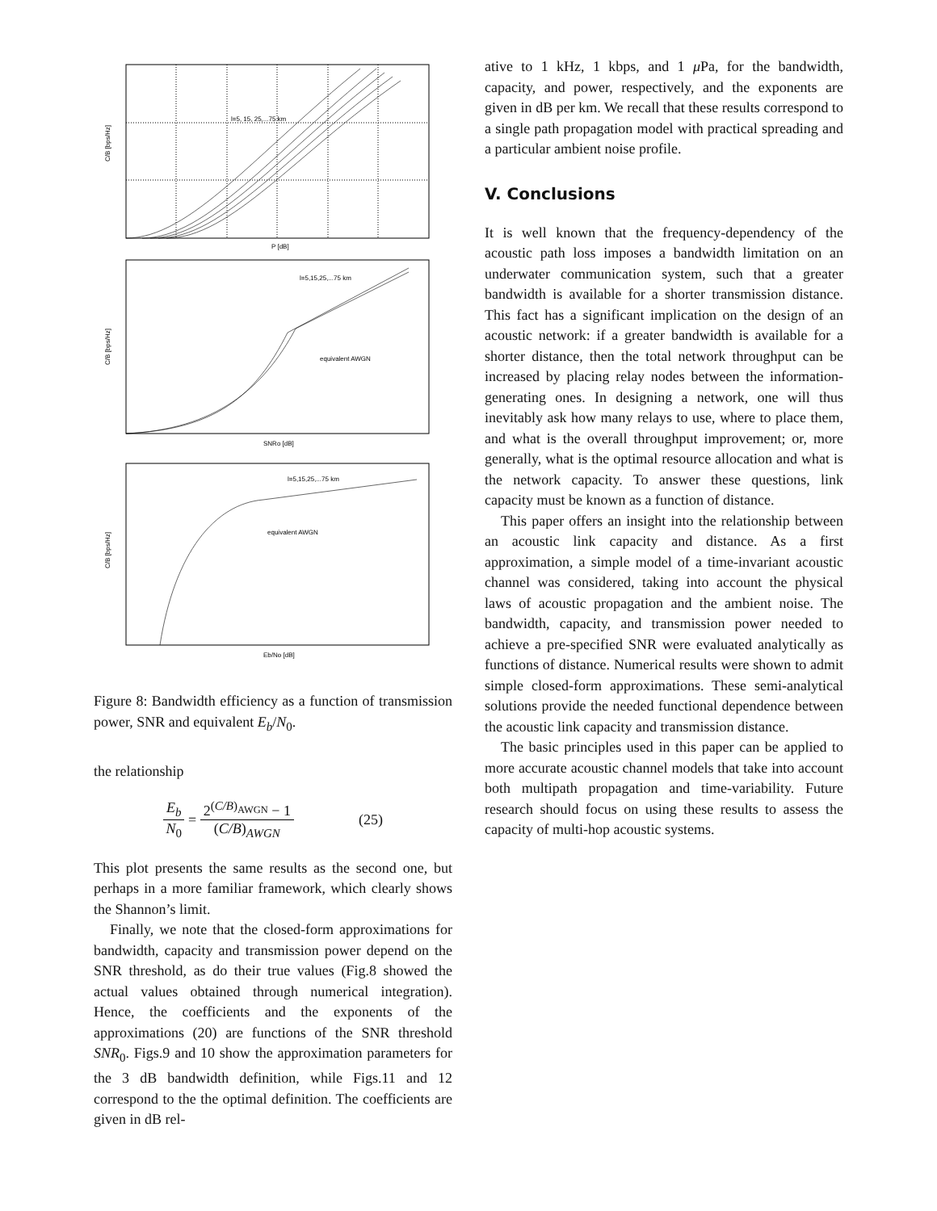l=5, 15, 25,...75 km
C/B [bps/Hz]
P [dB]
l=5,15,25,...75 km
equivalent AWGN
C/B [bps/Hz]
SNRo [dB]
l=5,15,25,...75 km
equivalent AWGN
C/B [bps/Hz]
Eb/No [dB]
Figure 8: Bandwidth efficiency as a function of transmission power, SNR and equivalent E<sub>b</sub>/N<sub>0</sub>.
the relationship
E<sub>b</sub> N<sub>0</sub> = 2<sup>(C/B)<sub>AWGN</sub></sup> − 1 (C/B)<sub>AWGN</sub> (25)
This plot presents the same results as the second one, but perhaps in a more familiar framework, which clearly shows the Shannon’s limit.
Finally, we note that the closed-form approximations for bandwidth, capacity and transmission power depend on the SNR threshold, as do their true values (Fig.8 showed the actual values obtained through numerical integration). Hence, the coefficients and the exponents of the approximations (20) are functions of the SNR threshold SNR<sub>0</sub>. Figs.9 and 10 show the approximation parameters for the 3 dB bandwidth definition, while Figs.11 and 12 correspond to the the optimal definition. The coefficients are given in dB rel-
ative to 1 kHz, 1 kbps, and 1 μ Pa, for the bandwidth, capacity, and power, respectively, and the exponents are given in dB per km. We recall that these results correspond to a single path propagation model with practical spreading and a particular ambient noise profile.
V. Conclusions
It is well known that the frequency-dependency of the acoustic path loss imposes a bandwidth limitation on an underwater communication system, such that a greater bandwidth is available for a shorter transmission distance. This fact has a significant implication on the design of an acoustic network: if a greater bandwidth is available for a shorter distance, then the total network throughput can be increased by placing relay nodes between the information-generating ones. In designing a network, one will thus inevitably ask how many relays to use, where to place them, and what is the overall throughput improvement; or, more generally, what is the optimal resource allocation and what is the network capacity. To answer these questions, link capacity must be known as a function of distance.
This paper offers an insight into the relationship between an acoustic link capacity and distance. As a first approximation, a simple model of a time-invariant acoustic channel was considered, taking into account the physical laws of acoustic propagation and the ambient noise. The bandwidth, capacity, and transmission power needed to achieve a pre-specified SNR were evaluated analytically as functions of distance. Numerical results were shown to admit simple closed-form approximations. These semi-analytical solutions provide the needed functional dependence between the acoustic link capacity and transmission distance.
The basic principles used in this paper can be applied to more accurate acoustic channel models that take into account both multipath propagation and time-variability. Future research should focus on using these results to assess the capacity of multi-hop acoustic systems.